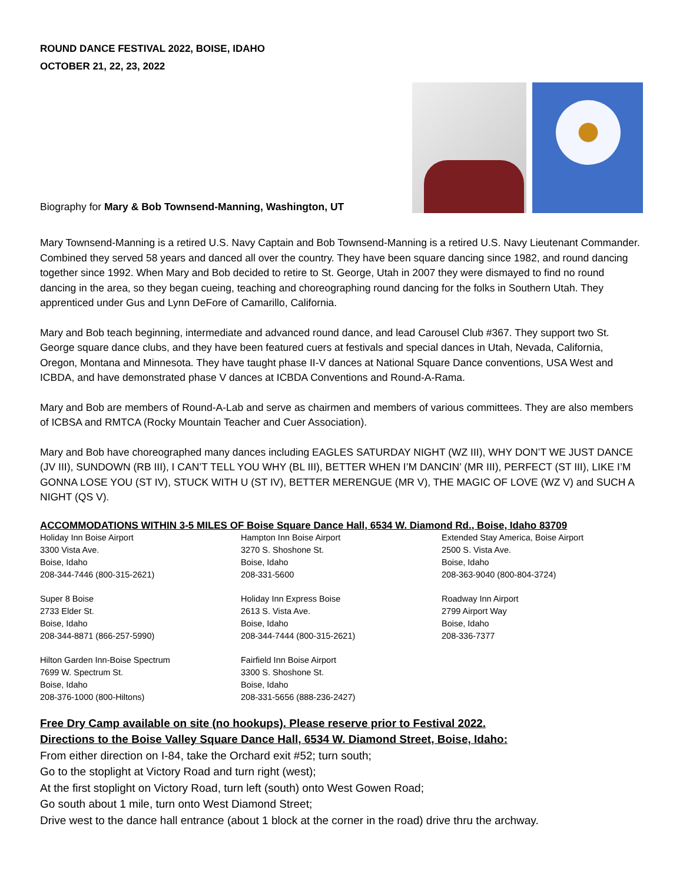ROUND DANCE FESTIVAL 2022, BOISE, IDAHO
OCTOBER 21, 22, 23, 2022
Biography for Mary & Bob Townsend-Manning, Washington, UT
Mary Townsend-Manning is a retired U.S. Navy Captain and Bob Townsend-Manning is a retired U.S. Navy Lieutenant Commander. Combined they served 58 years and danced all over the country. They have been square dancing since 1982, and round dancing together since 1992. When Mary and Bob decided to retire to St. George, Utah in 2007 they were dismayed to find no round dancing in the area, so they began cueing, teaching and choreographing round dancing for the folks in Southern Utah. They apprenticed under Gus and Lynn DeFore of Camarillo, California.
Mary and Bob teach beginning, intermediate and advanced round dance, and lead Carousel Club #367. They support two St. George square dance clubs, and they have been featured cuers at festivals and special dances in Utah, Nevada, California, Oregon, Montana and Minnesota. They have taught phase II-V dances at National Square Dance conventions, USA West and ICBDA, and have demonstrated phase V dances at ICBDA Conventions and Round-A-Rama.
Mary and Bob are members of Round-A-Lab and serve as chairmen and members of various committees. They are also members of ICBSA and RMTCA (Rocky Mountain Teacher and Cuer Association).
Mary and Bob have choreographed many dances including EAGLES SATURDAY NIGHT (WZ III), WHY DON’T WE JUST DANCE (JV III), SUNDOWN (RB III), I CAN’T TELL YOU WHY (BL III), BETTER WHEN I’M DANCIN’ (MR III), PERFECT (ST III), LIKE I’M GONNA LOSE YOU (ST IV), STUCK WITH U (ST IV), BETTER MERENGUE (MR V), THE MAGIC OF LOVE (WZ V) and SUCH A NIGHT (QS V).
ACCOMMODATIONS WITHIN 3-5 MILES OF Boise Square Dance Hall, 6534 W. Diamond Rd., Boise, Idaho 83709
Holiday Inn Boise Airport
3300 Vista Ave.
Boise, Idaho
208-344-7446 (800-315-2621)
Hampton Inn Boise Airport
3270 S. Shoshone St.
Boise, Idaho
208-331-5600
Extended Stay America, Boise Airport
2500 S. Vista Ave.
Boise, Idaho
208-363-9040 (800-804-3724)
Super 8 Boise
2733 Elder St.
Boise, Idaho
208-344-8871 (866-257-5990)
Holiday Inn Express Boise
2613 S. Vista Ave.
Boise, Idaho
208-344-7444 (800-315-2621)
Roadway Inn Airport
2799 Airport Way
Boise, Idaho
208-336-7377
Hilton Garden Inn-Boise Spectrum
7699 W. Spectrum St.
Boise, Idaho
208-376-1000 (800-Hiltons)
Fairfield Inn Boise Airport
3300 S. Shoshone St.
Boise, Idaho
208-331-5656 (888-236-2427)
Free Dry Camp available on site (no hookups). Please reserve prior to Festival 2022.
Directions to the Boise Valley Square Dance Hall, 6534 W. Diamond Street, Boise, Idaho:
From either direction on I-84, take the Orchard exit #52; turn south;
Go to the stoplight at Victory Road and turn right (west);
At the first stoplight on Victory Road, turn left (south) onto West Gowen Road;
Go south about 1 mile, turn onto West Diamond Street;
Drive west to the dance hall entrance (about 1 block at the corner in the road) drive thru the archway.